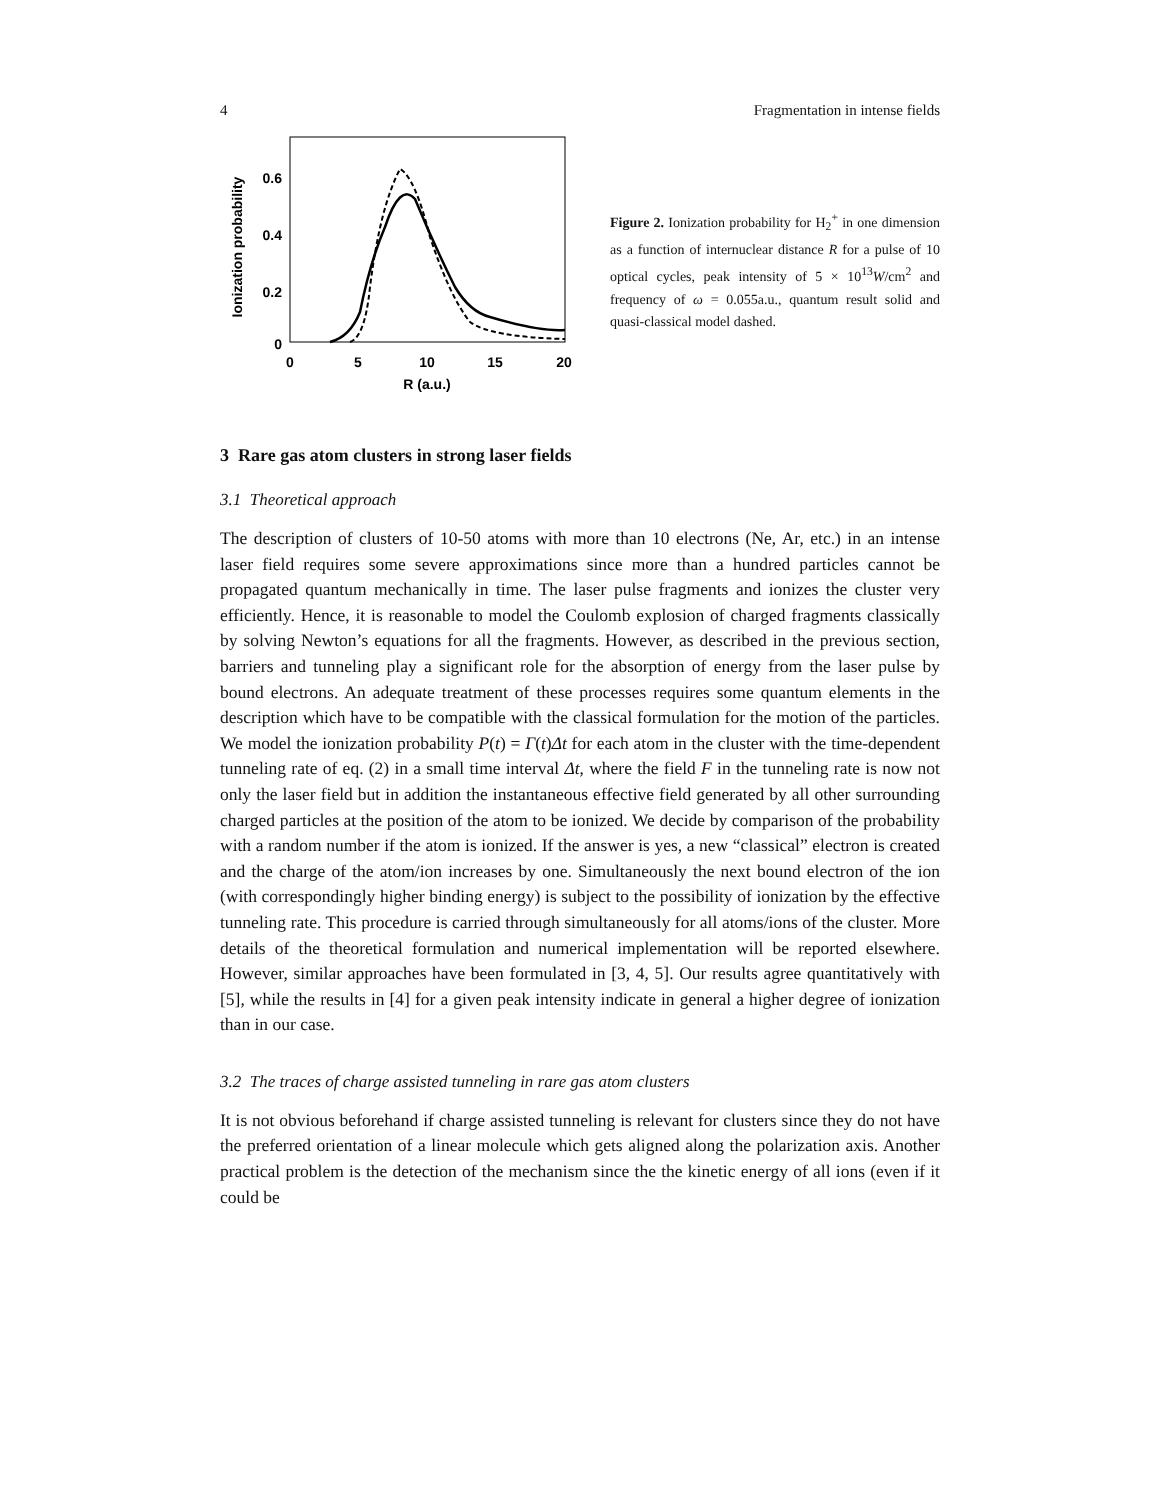4 Fragmentation in intense fields
Ionization probability
0.6
0.4
0.2
0
0
5
10
15
20
R (a.u.)
Figure 2. Ionization probability for H<sub>2</sub><sup>+</sup> in one dimension as a function of internuclear distance R for a pulse of 10 optical cycles, peak intensity of 5 × 10<sup>13</sup>W/cm<sup>2</sup> and frequency of ω = 0.055a.u., quantum result solid and quasi-classical model dashed.
3 Rare gas atom clusters in strong laser fields
3.1 Theoretical approach
The description of clusters of 10-50 atoms with more than 10 electrons (Ne, Ar, etc.) in an intense laser field requires some severe approximations since more than a hundred particles cannot be propagated quantum mechanically in time. The laser pulse fragments and ionizes the cluster very efficiently. Hence, it is reasonable to model the Coulomb explosion of charged fragments classically by solving Newton’s equations for all the fragments. However, as described in the previous section, barriers and tunneling play a significant role for the absorption of energy from the laser pulse by bound electrons. An adequate treatment of these processes requires some quantum elements in the description which have to be compatible with the classical formulation for the motion of the particles. We model the ionization probability P(t) = Γ(t)Δt for each atom in the cluster with the time-dependent tunneling rate of eq. (2) in a small time interval Δt, where the field F in the tunneling rate is now not only the laser field but in addition the instantaneous effective field generated by all other surrounding charged particles at the position of the atom to be ionized. We decide by comparison of the probability with a random number if the atom is ionized. If the answer is yes, a new “classical” electron is created and the charge of the atom/ion increases by one. Simultaneously the next bound electron of the ion (with correspondingly higher binding energy) is subject to the possibility of ionization by the effective tunneling rate. This procedure is carried through simultaneously for all atoms/ions of the cluster. More details of the theoretical formulation and numerical implementation will be reported elsewhere. However, similar approaches have been formulated in [3, 4, 5]. Our results agree quantitatively with [5], while the results in [4] for a given peak intensity indicate in general a higher degree of ionization than in our case.
3.2 The traces of charge assisted tunneling in rare gas atom clusters
It is not obvious beforehand if charge assisted tunneling is relevant for clusters since they do not have the preferred orientation of a linear molecule which gets aligned along the polarization axis. Another practical problem is the detection of the mechanism since the the kinetic energy of all ions (even if it could be